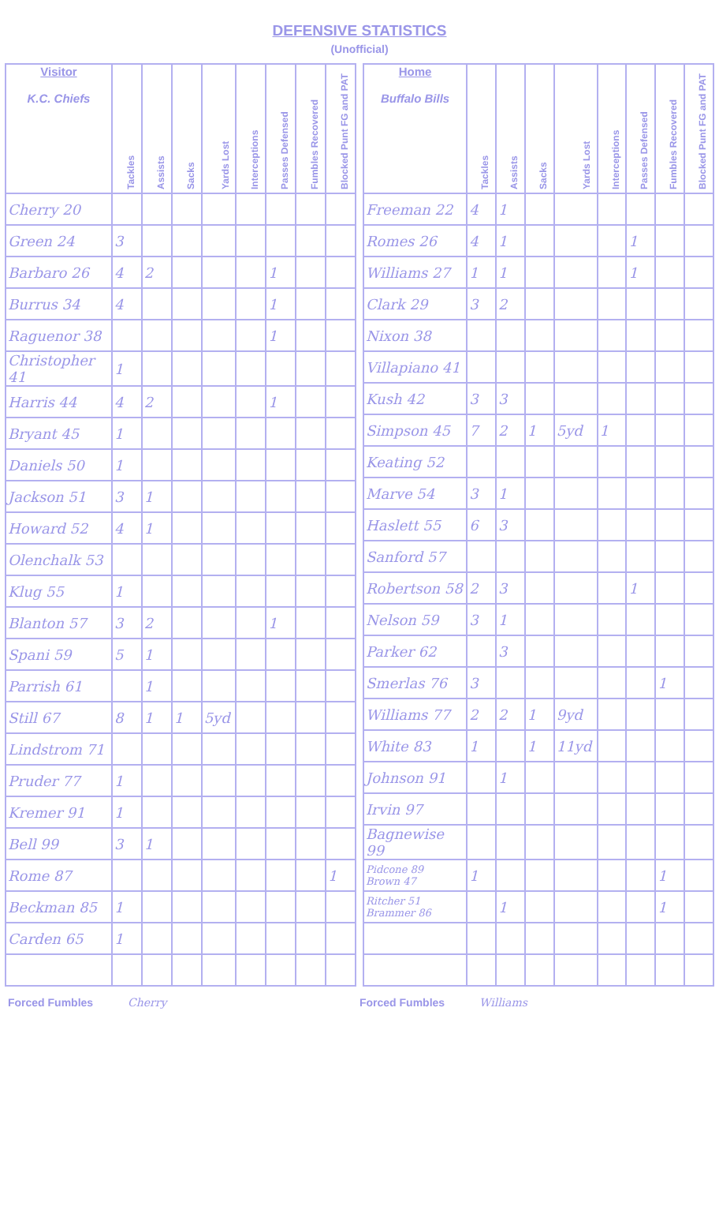DEFENSIVE STATISTICS
(Unofficial)
| Visitor K.C. Chiefs | Tackles | Assists | Sacks | Yards Lost | Interceptions | Passes Defensed | Fumbles Recovered | Blocked Punt FG and PAT |
| --- | --- | --- | --- | --- | --- | --- | --- | --- |
| Cherry 20 | | | | | | | | |
| Green 24 | 3 | | | | | | | |
| Barbaro 26 | 4 | 2 | | | | 1 | | |
| Burrus 34 | 4 | | | | | 1 | | |
| Raguenor 38 | | | | | | 1 | | |
| Christopher 41 | 1 | | | | | | | |
| Harris 44 | 4 | 2 | | | | 1 | | |
| Bryant 45 | 1 | | | | | | | |
| Daniels 50 | 1 | | | | | | | |
| Jackson 51 | 3 | 1 | | | | | | |
| Howard 52 | 4 | 1 | | | | | | |
| Olenchalk 53 | | | | | | | | |
| Klug 55 | 1 | | | | | | | |
| Blanton 57 | 3 | 2 | | | | 1 | | |
| Spani 59 | 5 | 1 | | | | | | |
| Parrish 61 | | 1 | | | | | | |
| Still 67 | 8 | 1 | 1 | 5yd | | | | |
| Lindstrom 71 | | | | | | | | |
| Pruder 77 | 1 | | | | | | | |
| Kremer 91 | 1 | | | | | | | |
| Bell 99 | 3 | 1 | | | | | | |
| Rome 87 | | | | | | | | 1 |
| Beckman 85 | 1 | | | | | | | |
| Carden 65 | 1 | | | | | | | |
| Home Buffalo Bills | Tackles | Assists | Sacks | Yards Lost | Interceptions | Passes Defensed | Fumbles Recovered | Blocked Punt FG and PAT |
| --- | --- | --- | --- | --- | --- | --- | --- | --- |
| Freeman 22 | 4 | 1 | | | | | | |
| Romes 26 | 4 | 1 | | | | 1 | | |
| Williams 27 | 1 | 1 | | | | 1 | | |
| Clark 29 | 3 | 2 | | | | | | |
| Nixon 38 | | | | | | | | |
| Villapiano 41 | | | | | | | | |
| Kush 42 | 3 | 3 | | | | | | |
| Simpson 45 | 7 | 2 | 1 | 5yd | 1 | | | |
| Keating 52 | | | | | | | | |
| Marve 54 | 3 | 1 | | | | | | |
| Haslett 55 | 6 | 3 | | | | | | |
| Sanford 57 | | | | | | | | |
| Robertson 58 | 2 | 3 | | | | 1 | | |
| Nelson 59 | 3 | 1 | | | | | | |
| Parker 62 | | 3 | | | | | | |
| Smerlas 76 | 3 | | | | | | 1 | |
| Williams 77 | 2 | 2 | 1 | 9yd | | | | |
| White 83 | 1 | | 1 | 11yd | | | | |
| Johnson 91 | | 1 | | | | | | |
| Irvin 97 | | | | | | | | |
| Bagnewise 99 | | | | | | | | |
| Pidcone 89 Brown 47 | 1 | | | | | | 1 | |
| Ritcher 51 Brammer 86 | | 1 | | | | | 1 | |
Forced Fumbles Cherry Forced Fumbles Williams